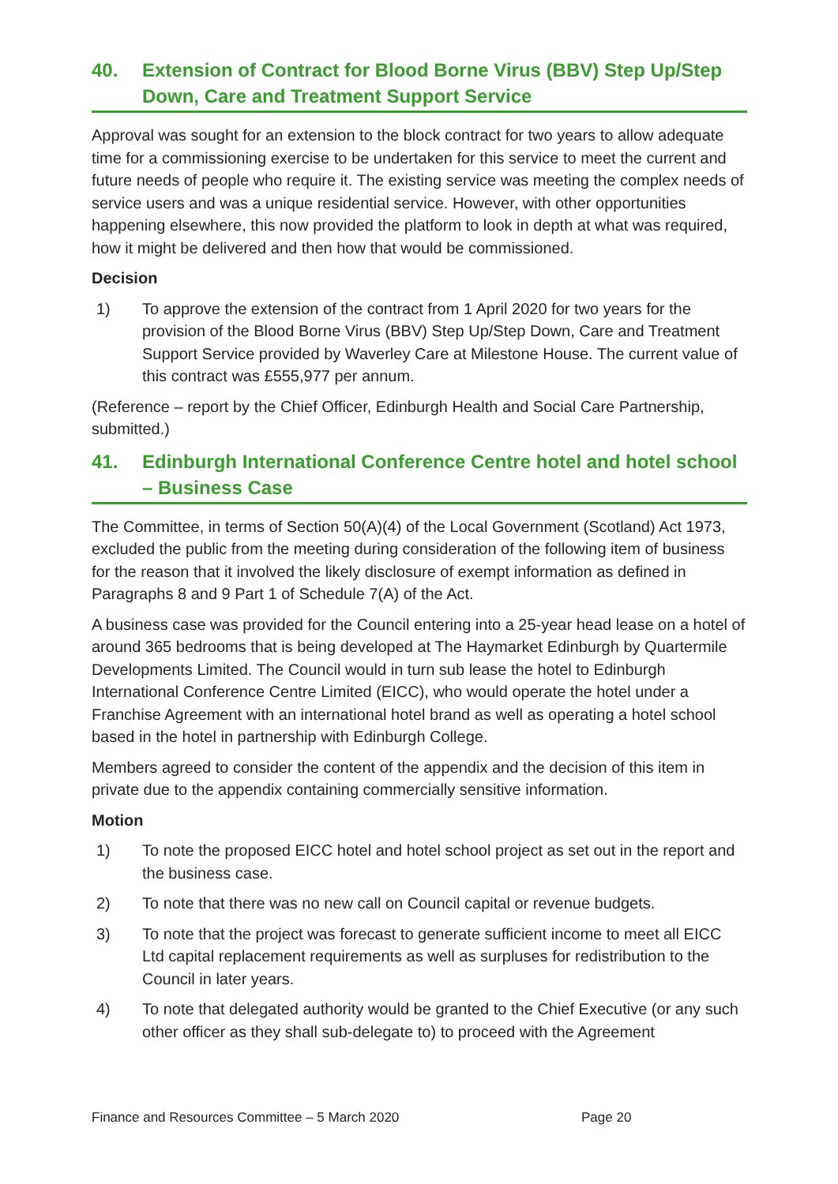40. Extension of Contract for Blood Borne Virus (BBV) Step Up/Step Down, Care and Treatment Support Service
Approval was sought for an extension to the block contract for two years to allow adequate time for a commissioning exercise to be undertaken for this service to meet the current and future needs of people who require it. The existing service was meeting the complex needs of service users and was a unique residential service. However, with other opportunities happening elsewhere, this now provided the platform to look in depth at what was required, how it might be delivered and then how that would be commissioned.
Decision
1) To approve the extension of the contract from 1 April 2020 for two years for the provision of the Blood Borne Virus (BBV) Step Up/Step Down, Care and Treatment Support Service provided by Waverley Care at Milestone House. The current value of this contract was £555,977 per annum.
(Reference – report by the Chief Officer, Edinburgh Health and Social Care Partnership, submitted.)
41. Edinburgh International Conference Centre hotel and hotel school – Business Case
The Committee, in terms of Section 50(A)(4) of the Local Government (Scotland) Act 1973, excluded the public from the meeting during consideration of the following item of business for the reason that it involved the likely disclosure of exempt information as defined in Paragraphs 8 and 9 Part 1 of Schedule 7(A) of the Act.
A business case was provided for the Council entering into a 25-year head lease on a hotel of around 365 bedrooms that is being developed at The Haymarket Edinburgh by Quartermile Developments Limited. The Council would in turn sub lease the hotel to Edinburgh International Conference Centre Limited (EICC), who would operate the hotel under a Franchise Agreement with an international hotel brand as well as operating a hotel school based in the hotel in partnership with Edinburgh College.
Members agreed to consider the content of the appendix and the decision of this item in private due to the appendix containing commercially sensitive information.
Motion
1) To note the proposed EICC hotel and hotel school project as set out in the report and the business case.
2) To note that there was no new call on Council capital or revenue budgets.
3) To note that the project was forecast to generate sufficient income to meet all EICC Ltd capital replacement requirements as well as surpluses for redistribution to the Council in later years.
4) To note that delegated authority would be granted to the Chief Executive (or any such other officer as they shall sub-delegate to) to proceed with the Agreement
Finance and Resources Committee – 5 March 2020 Page 20